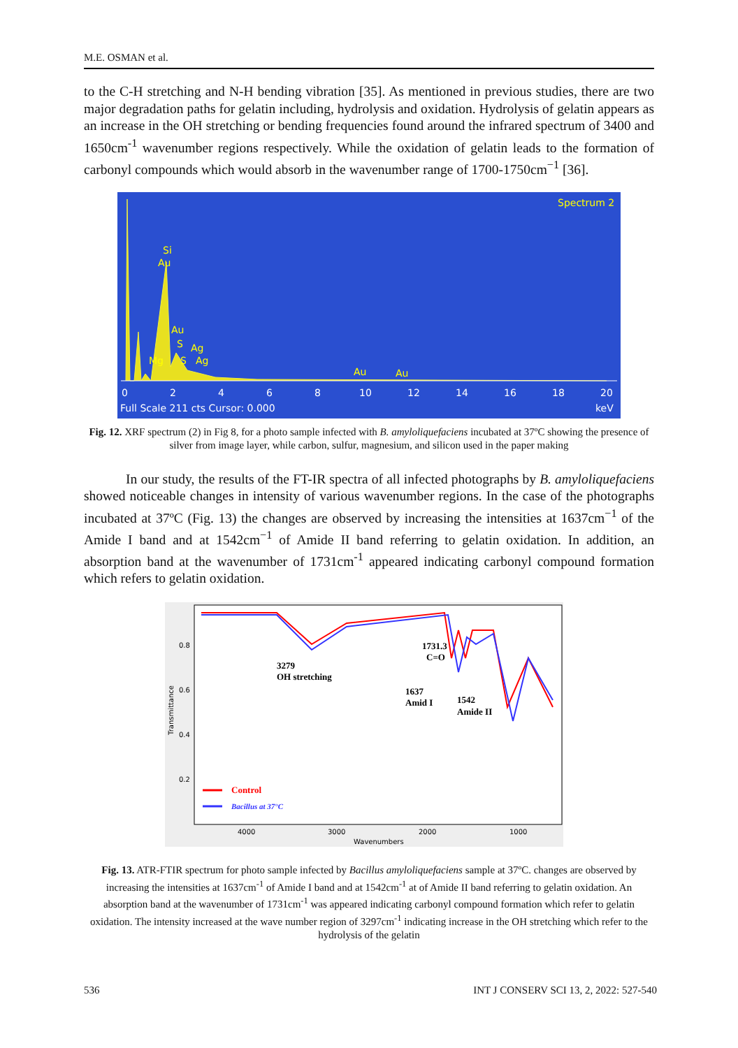M.E. OSMAN et al.
to the C-H stretching and N-H bending vibration [35]. As mentioned in previous studies, there are two major degradation paths for gelatin including, hydrolysis and oxidation. Hydrolysis of gelatin appears as an increase in the OH stretching or bending frequencies found around the infrared spectrum of 3400 and 1650cm<sup>-1</sup> wavenumber regions respectively. While the oxidation of gelatin leads to the formation of carbonyl compounds which would absorb in the wavenumber range of 1700-1750cm<sup>−1</sup> [36].
Spectrum 2
Si
Au
Au
S
Ag
Mg
S
Ag
Au
Au
0
2
4
6
8
10
12
14
16
18
20
Full Scale 211 cts Cursor: 0.000
keV
Fig. 12. XRF spectrum (2) in Fig 8, for a photo sample infected with B. amyloliquefaciens incubated at 37ºC showing the presence of silver from image layer, while carbon, sulfur, magnesium, and silicon used in the paper making
In our study, the results of the FT-IR spectra of all infected photographs by B. amyloliquefaciens showed noticeable changes in intensity of various wavenumber regions. In the case of the photographs incubated at 37ºC (Fig. 13) the changes are observed by increasing the intensities at 1637cm<sup>−1</sup> of the Amide I band and at 1542cm<sup>−1</sup> of Amide II band referring to gelatin oxidation. In addition, an absorption band at the wavenumber of 1731cm<sup>-1</sup> appeared indicating carbonyl compound formation which refers to gelatin oxidation.
0.8
0.6
0.4
0.2
4000
3000
2000
1000
Wavenumbers
Transmittance
3279
OH stretching
1731.3
C=O
1637
Amid I
1542
Amide II
Control
Bacillus at 37°C
Fig. 13. ATR-FTIR spectrum for photo sample infected by Bacillus amyloliquefaciens sample at 37ºC. changes are observed by increasing the intensities at 1637cm<sup>-1</sup> of Amide I band and at 1542cm<sup>-1</sup> at of Amide II band referring to gelatin oxidation. An absorption band at the wavenumber of 1731cm<sup>-1</sup> was appeared indicating carbonyl compound formation which refer to gelatin oxidation. The intensity increased at the wave number region of 3297cm<sup>-1</sup> indicating increase in the OH stretching which refer to the hydrolysis of the gelatin
536 INT J CONSERV SCI 13, 2, 2022: 527-540